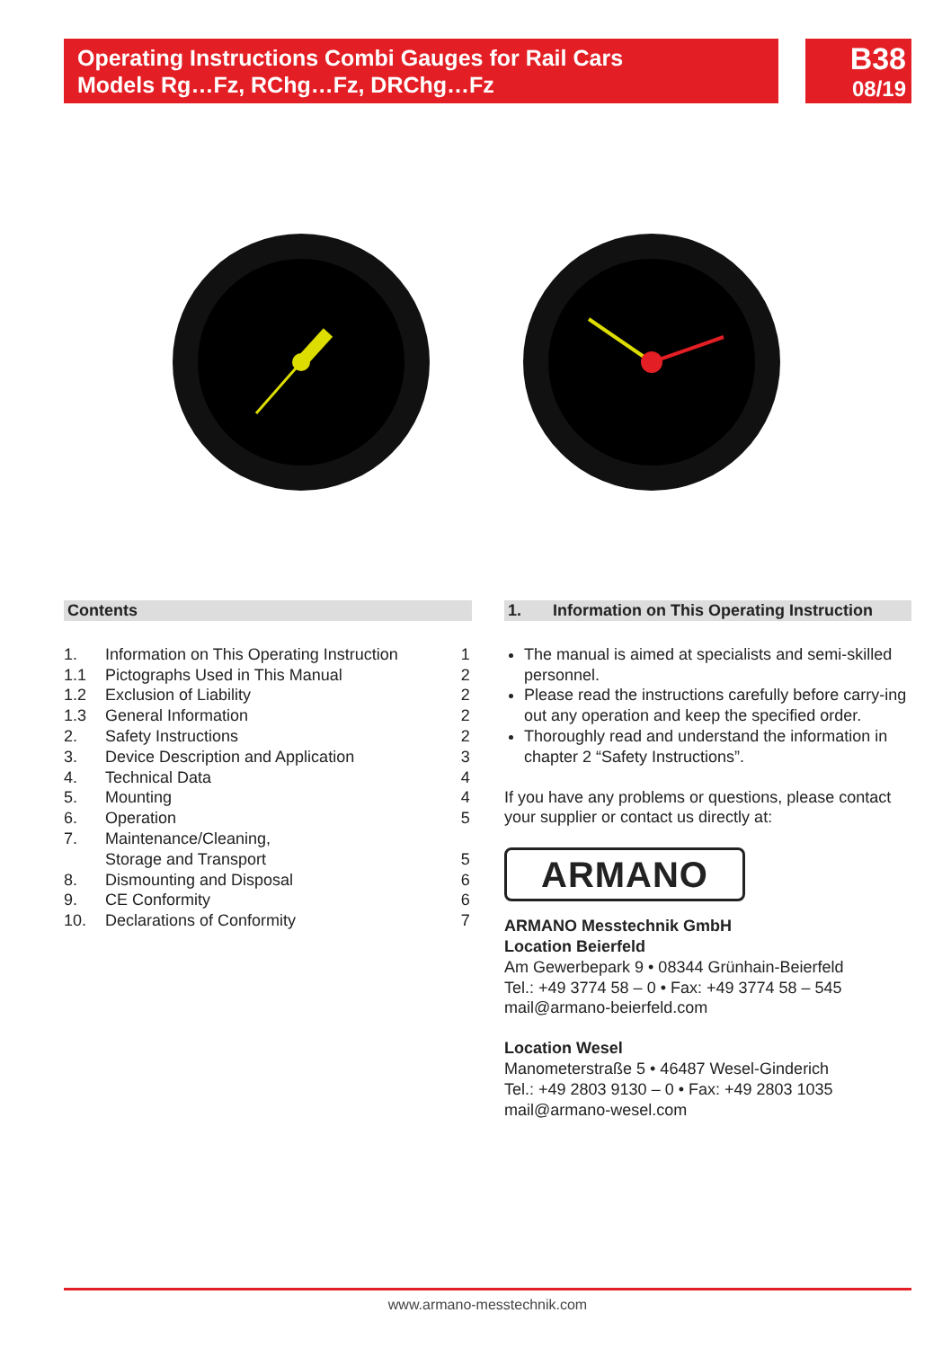Operating Instructions Combi Gauges for Rail Cars
Models Rg…Fz, RChg…Fz, DRChg…Fz
B38
08/19
Contents
| 1. | Information on This Operating Instruction | 1 |
| 1.1 | Pictographs Used in This Manual | 2 |
| 1.2 | Exclusion of Liability | 2 |
| 1.3 | General Information | 2 |
| 2. | Safety Instructions | 2 |
| 3. | Device Description and Application | 3 |
| 4. | Technical Data | 4 |
| 5. | Mounting | 4 |
| 6. | Operation | 5 |
| 7. | Maintenance/Cleaning, Storage and Transport | 5 |
| 8. | Dismounting and Disposal | 6 |
| 9. | CE Conformity | 6 |
| 10. | Declarations of Conformity | 7 |
1. Information on This Operating Instruction
The manual is aimed at specialists and semi-skilled personnel.
Please read the instructions carefully before carry-ing out any operation and keep the specified order.
Thoroughly read and understand the information in chapter 2 “Safety Instructions”.
If you have any problems or questions, please contact your supplier or contact us directly at:
ARMANO
ARMANO Messtechnik GmbH
Location Beierfeld
Am Gewerbepark 9 • 08344 Grünhain-Beierfeld
Tel.: +49 3774 58 – 0 • Fax: +49 3774 58 – 545
mail@armano-beierfeld.com
Location Wesel
Manometerstraße 5 • 46487 Wesel-Ginderich
Tel.: +49 2803 9130 – 0 • Fax: +49 2803 1035
mail@armano-wesel.com
www.armano-messtechnik.com